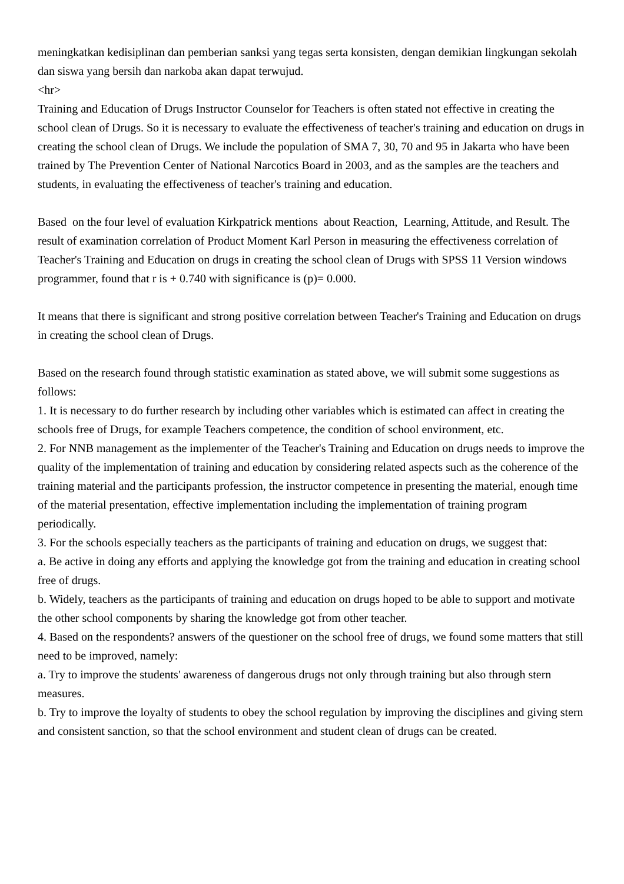meningkatkan kedisiplinan dan pemberian sanksi yang tegas serta konsisten, dengan demikian lingkungan sekolah dan siswa yang bersih dan narkoba akan dapat terwujud.
<hr>
Training and Education of Drugs Instructor Counselor for Teachers is often stated not effective in creating the school clean of Drugs. So it is necessary to evaluate the effectiveness of teacher's training and education on drugs in creating the school clean of Drugs. We include the population of SMA 7, 30, 70 and 95 in Jakarta who have been trained by The Prevention Center of National Narcotics Board in 2003, and as the samples are the teachers and students, in evaluating the effectiveness of teacher's training and education.
Based on the four level of evaluation Kirkpatrick mentions about Reaction, Learning, Attitude, and Result. The result of examination correlation of Product Moment Karl Person in measuring the effectiveness correlation of Teacher's Training and Education on drugs in creating the school clean of Drugs with SPSS 11 Version windows programmer, found that r is + 0.740 with significance is (p)= 0.000.
It means that there is significant and strong positive correlation between Teacher's Training and Education on drugs in creating the school clean of Drugs.
Based on the research found through statistic examination as stated above, we will submit some suggestions as follows:
1. It is necessary to do further research by including other variables which is estimated can affect in creating the schools free of Drugs, for example Teachers competence, the condition of school environment, etc.
2. For NNB management as the implementer of the Teacher's Training and Education on drugs needs to improve the quality of the implementation of training and education by considering related aspects such as the coherence of the training material and the participants profession, the instructor competence in presenting the material, enough time of the material presentation, effective implementation including the implementation of training program periodically.
3. For the schools especially teachers as the participants of training and education on drugs, we suggest that:
a. Be active in doing any efforts and applying the knowledge got from the training and education in creating school free of drugs.
b. Widely, teachers as the participants of training and education on drugs hoped to be able to support and motivate the other school components by sharing the knowledge got from other teacher.
4. Based on the respondents? answers of the questioner on the school free of drugs, we found some matters that still need to be improved, namely:
a. Try to improve the students' awareness of dangerous drugs not only through training but also through stern measures.
b. Try to improve the loyalty of students to obey the school regulation by improving the disciplines and giving stern and consistent sanction, so that the school environment and student clean of drugs can be created.